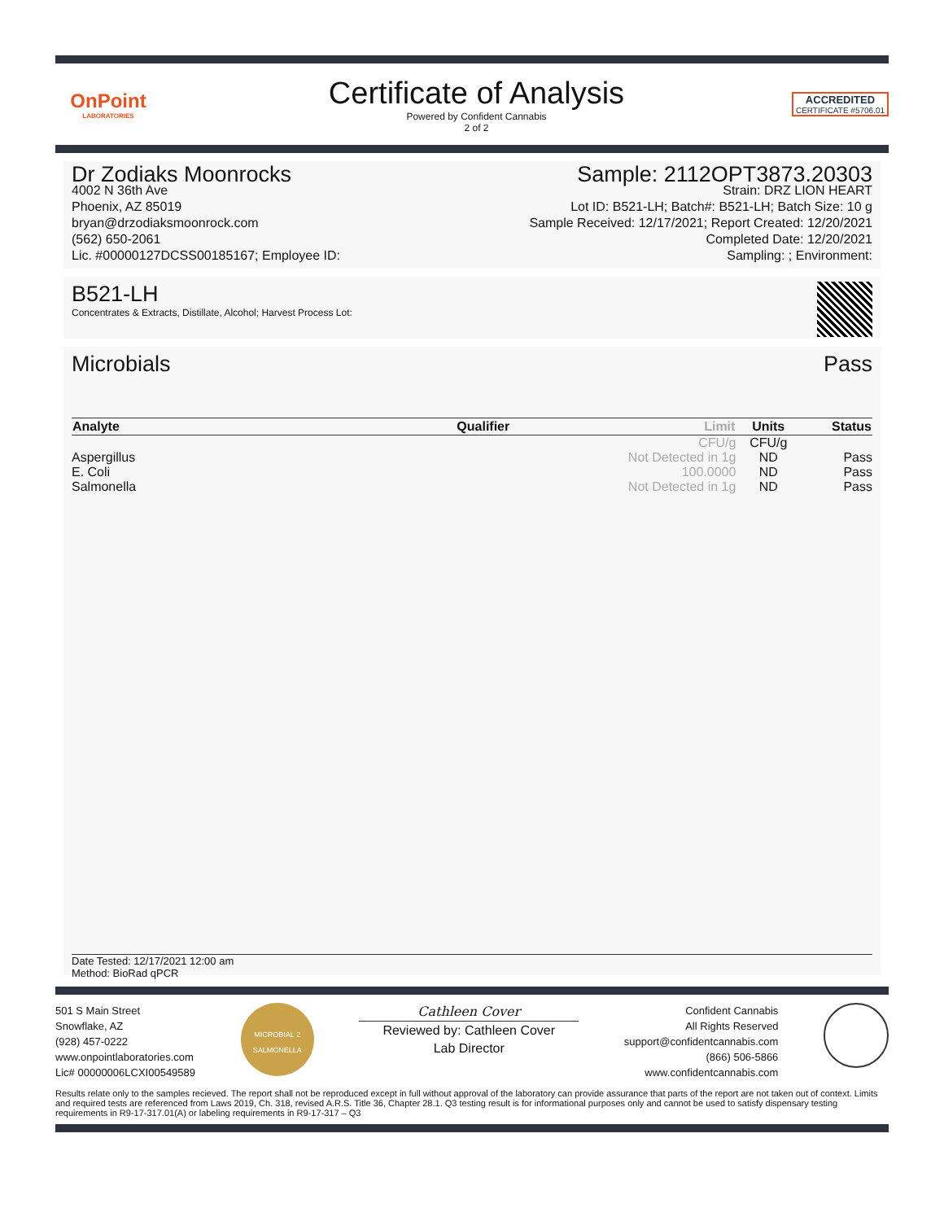OnPoint
LABORATORIES
Certificate of Analysis
Powered by Confident Cannabis
2 of 2
ACCREDITED
CERTIFICATE #5706.01
Dr Zodiaks Moonrocks
4002 N 36th Ave
Phoenix, AZ 85019
bryan@drzodiaksmoonrock.com
(562) 650-2061
Lic. #00000127DCSS00185167; Employee ID:
Sample: 2112OPT3873.20303
Strain: DRZ LION HEART
Lot ID: B521-LH; Batch#: B521-LH; Batch Size: 10 g
Sample Received: 12/17/2021; Report Created: 12/20/2021
Completed Date: 12/20/2021
Sampling: ; Environment:
B521-LH
Concentrates & Extracts, Distillate, Alcohol; Harvest Process Lot:
Microbials Pass
| Analyte | Qualifier | Limit | Units | Status |
| --- | --- | --- | --- | --- |
| | | CFU/g | CFU/g | |
| Aspergillus | | Not Detected in 1g | ND | Pass |
| E. Coli | | 100.0000 | ND | Pass |
| Salmonella | | Not Detected in 1g | ND | Pass |
Date Tested: 12/17/2021 12:00 am
Method: BioRad qPCR
501 S Main Street
Snowflake, AZ
(928) 457-0222
www.onpointlaboratories.com
Lic# 00000006LCXI00549589
MICROBIAL 2
SALMONELLA
Cathleen Cover
Reviewed by: Cathleen Cover
Lab Director
Confident Cannabis
All Rights Reserved
support@confidentcannabis.com
(866) 506-5866
www.confidentcannabis.com
Results relate only to the samples recieved. The report shall not be reproduced except in full without approval of the laboratory can provide assurance that parts of the report are not taken out of context. Limits and required tests are referenced from Laws 2019, Ch. 318, revised A.R.S. Title 36, Chapter 28.1. Q3 testing result is for informational purposes only and cannot be used to satisfy dispensary testing requirements in R9-17-317.01(A) or labeling requirements in R9-17-317 – Q3